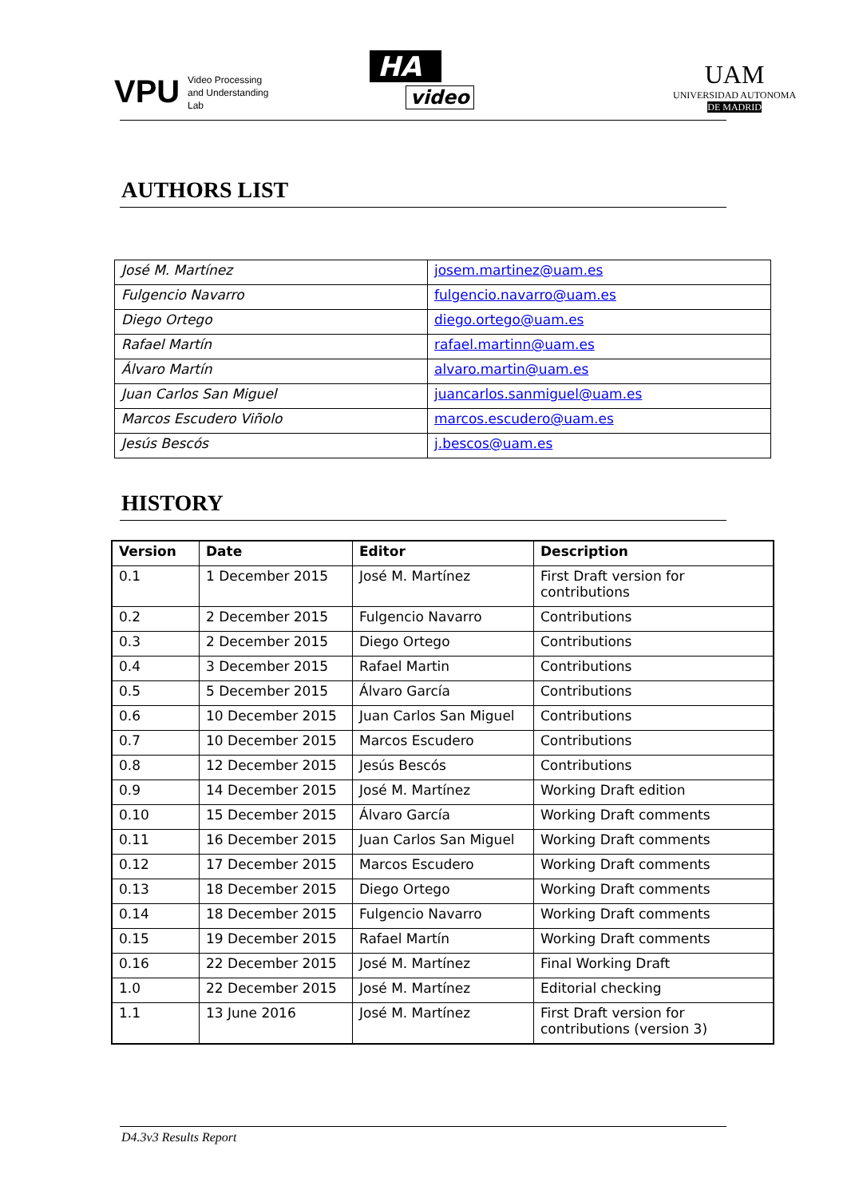VPU
Video Processing
and Understanding
Lab
HA
video
UAM
UNIVERSIDAD AUTONOMA
DE MADRID
AUTHORS LIST
| José M. Martínez | josem.martinez@uam.es |
| Fulgencio Navarro | fulgencio.navarro@uam.es |
| Diego Ortego | diego.ortego@uam.es |
| Rafael Martín | rafael.martinn@uam.es |
| Álvaro Martín | alvaro.martin@uam.es |
| Juan Carlos San Miguel | juancarlos.sanmiguel@uam.es |
| Marcos Escudero Viñolo | marcos.escudero@uam.es |
| Jesús Bescós | j.bescos@uam.es |
HISTORY
| Version | Date | Editor | Description |
| --- | --- | --- | --- |
| 0.1 | 1 December 2015 | José M. Martínez | First Draft version for contributions |
| 0.2 | 2 December 2015 | Fulgencio Navarro | Contributions |
| 0.3 | 2 December 2015 | Diego Ortego | Contributions |
| 0.4 | 3 December 2015 | Rafael Martin | Contributions |
| 0.5 | 5 December 2015 | Álvaro García | Contributions |
| 0.6 | 10 December 2015 | Juan Carlos San Miguel | Contributions |
| 0.7 | 10 December 2015 | Marcos Escudero | Contributions |
| 0.8 | 12 December 2015 | Jesús Bescós | Contributions |
| 0.9 | 14 December 2015 | José M. Martínez | Working Draft edition |
| 0.10 | 15 December 2015 | Álvaro García | Working Draft comments |
| 0.11 | 16 December 2015 | Juan Carlos San Miguel | Working Draft comments |
| 0.12 | 17 December 2015 | Marcos Escudero | Working Draft comments |
| 0.13 | 18 December 2015 | Diego Ortego | Working Draft comments |
| 0.14 | 18 December 2015 | Fulgencio Navarro | Working Draft comments |
| 0.15 | 19 December 2015 | Rafael Martín | Working Draft comments |
| 0.16 | 22 December 2015 | José M. Martínez | Final Working Draft |
| 1.0 | 22 December 2015 | José M. Martínez | Editorial checking |
| 1.1 | 13 June 2016 | José M. Martínez | First Draft version for contributions (version 3) |
D4.3v3 Results Report